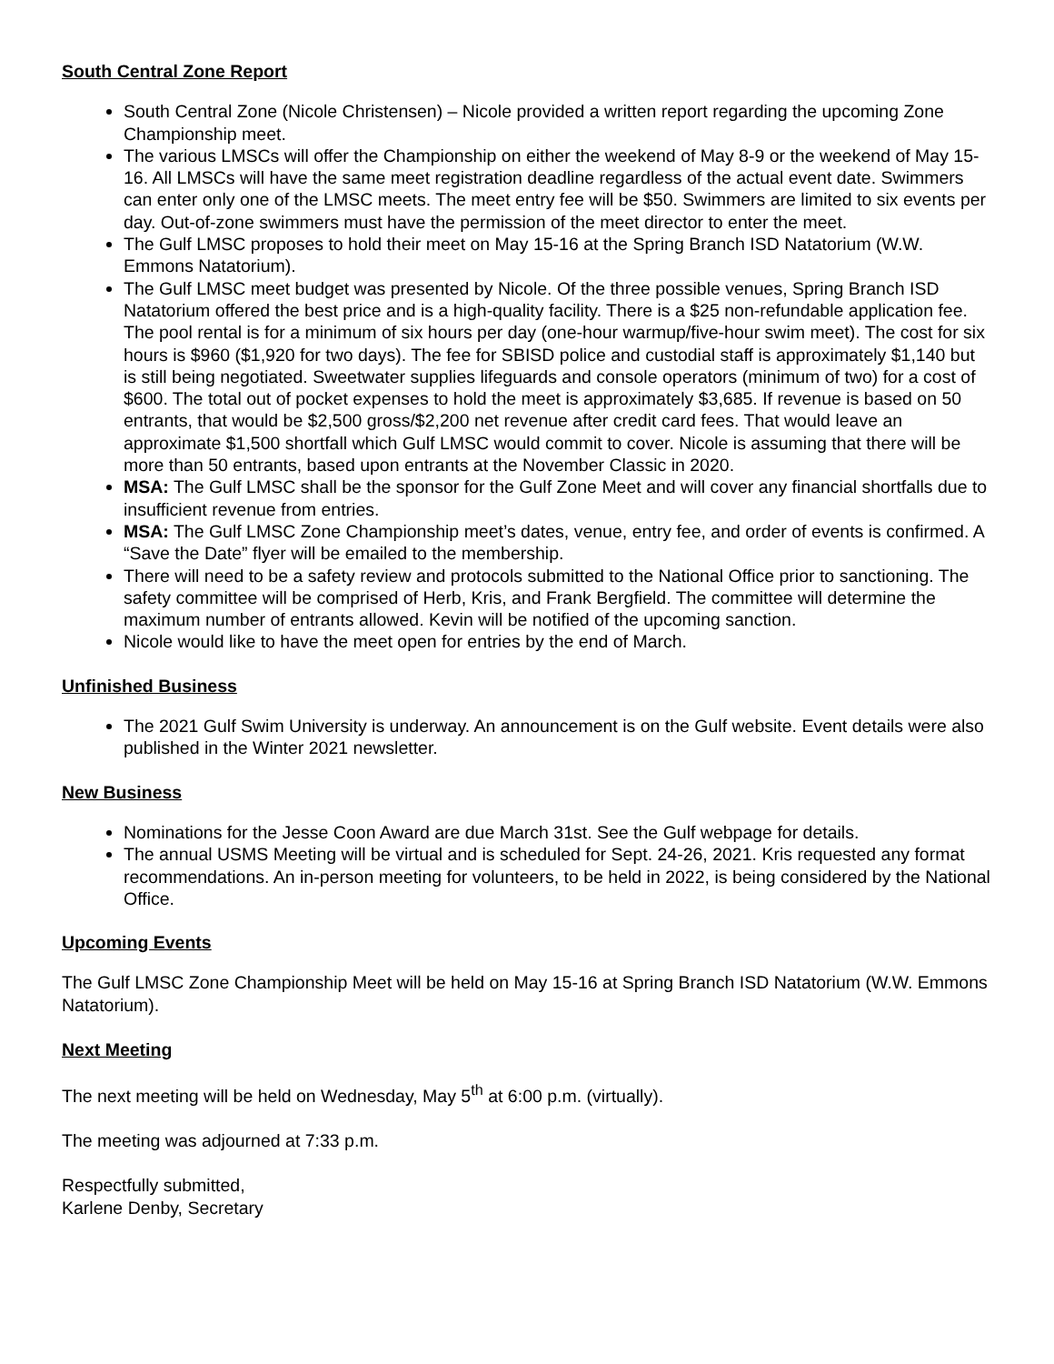South Central Zone Report
South Central Zone (Nicole Christensen) – Nicole provided a written report regarding the upcoming Zone Championship meet.
The various LMSCs will offer the Championship on either the weekend of May 8-9 or the weekend of May 15-16. All LMSCs will have the same meet registration deadline regardless of the actual event date. Swimmers can enter only one of the LMSC meets. The meet entry fee will be $50. Swimmers are limited to six events per day. Out-of-zone swimmers must have the permission of the meet director to enter the meet.
The Gulf LMSC proposes to hold their meet on May 15-16 at the Spring Branch ISD Natatorium (W.W. Emmons Natatorium).
The Gulf LMSC meet budget was presented by Nicole. Of the three possible venues, Spring Branch ISD Natatorium offered the best price and is a high-quality facility. There is a $25 non-refundable application fee. The pool rental is for a minimum of six hours per day (one-hour warmup/five-hour swim meet). The cost for six hours is $960 ($1,920 for two days). The fee for SBISD police and custodial staff is approximately $1,140 but is still being negotiated. Sweetwater supplies lifeguards and console operators (minimum of two) for a cost of $600. The total out of pocket expenses to hold the meet is approximately $3,685. If revenue is based on 50 entrants, that would be $2,500 gross/$2,200 net revenue after credit card fees. That would leave an approximate $1,500 shortfall which Gulf LMSC would commit to cover. Nicole is assuming that there will be more than 50 entrants, based upon entrants at the November Classic in 2020.
MSA: The Gulf LMSC shall be the sponsor for the Gulf Zone Meet and will cover any financial shortfalls due to insufficient revenue from entries.
MSA: The Gulf LMSC Zone Championship meet’s dates, venue, entry fee, and order of events is confirmed. A “Save the Date” flyer will be emailed to the membership.
There will need to be a safety review and protocols submitted to the National Office prior to sanctioning. The safety committee will be comprised of Herb, Kris, and Frank Bergfield. The committee will determine the maximum number of entrants allowed. Kevin will be notified of the upcoming sanction.
Nicole would like to have the meet open for entries by the end of March.
Unfinished Business
The 2021 Gulf Swim University is underway. An announcement is on the Gulf website. Event details were also published in the Winter 2021 newsletter.
New Business
Nominations for the Jesse Coon Award are due March 31st. See the Gulf webpage for details.
The annual USMS Meeting will be virtual and is scheduled for Sept. 24-26, 2021. Kris requested any format recommendations. An in-person meeting for volunteers, to be held in 2022, is being considered by the National Office.
Upcoming Events
The Gulf LMSC Zone Championship Meet will be held on May 15-16 at Spring Branch ISD Natatorium (W.W. Emmons Natatorium).
Next Meeting
The next meeting will be held on Wednesday, May 5<sup>th</sup> at 6:00 p.m. (virtually).
The meeting was adjourned at 7:33 p.m.
Respectfully submitted,
Karlene Denby, Secretary